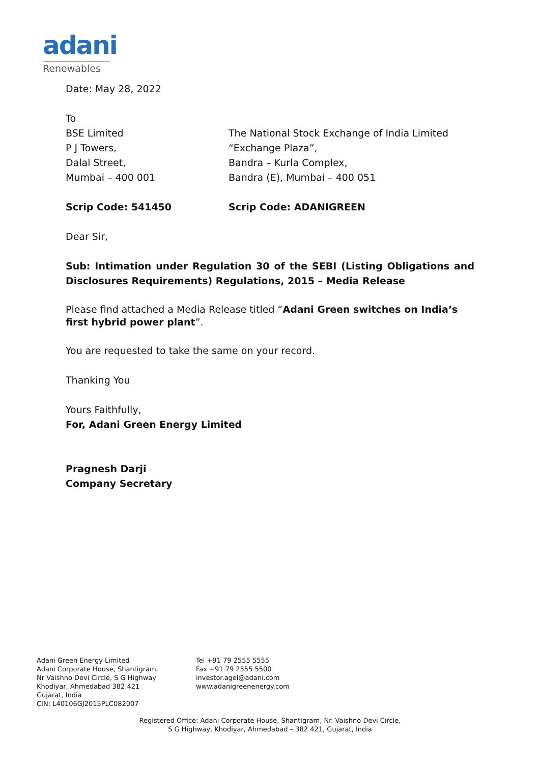adani
Renewables
Date: May 28, 2022
To
BSE Limited
P J Towers,
Dalal Street,
Mumbai – 400 001
The National Stock Exchange of India Limited
“Exchange Plaza”,
Bandra – Kurla Complex,
Bandra (E), Mumbai – 400 051
Scrip Code: 541450 Scrip Code: ADANIGREEN
Dear Sir,
Sub: Intimation under Regulation 30 of the SEBI (Listing Obligations and Disclosures Requirements) Regulations, 2015 – Media Release
Please find attached a Media Release titled “Adani Green switches on India’s first hybrid power plant”.
You are requested to take the same on your record.
Thanking You
Yours Faithfully,
For, Adani Green Energy Limited
Pragnesh Darji
Company Secretary
Adani Green Energy Limited
Adani Corporate House, Shantigram,
Nr Vaishno Devi Circle, S G Highway
Khodiyar, Ahmedabad 382 421
Gujarat, India
CIN: L40106GJ2015PLC082007
Tel +91 79 2555 5555
Fax +91 79 2555 5500
investor.agel@adani.com
www.adanigreenenergy.com
Registered Office: Adani Corporate House, Shantigram, Nr. Vaishno Devi Circle,
S G Highway, Khodiyar, Ahmedabad – 382 421, Gujarat, India